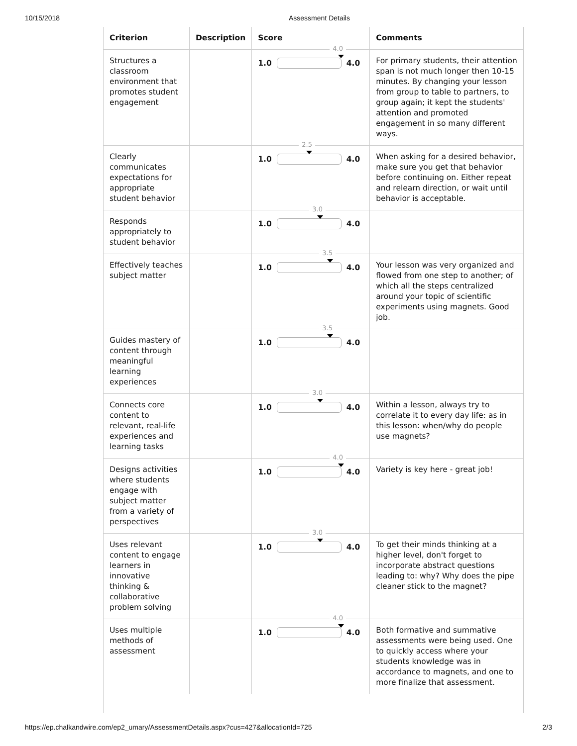10/15/2018 Assessment Details
| Criterion | Description | Score | Comments |
| --- | --- | --- | --- |
| Structures a classroom environment that promotes student engagement | | 4.0 1.0 4.0 | For primary students, their attention span is not much longer then 10-15 minutes. By changing your lesson from group to table to partners, to group again; it kept the students' attention and promoted engagement in so many different ways. |
| Clearly communicates expectations for appropriate student behavior | | 2.5 1.0 4.0 | When asking for a desired behavior, make sure you get that behavior before continuing on. Either repeat and relearn direction, or wait until behavior is acceptable. |
| Responds appropriately to student behavior | | 3.0 1.0 4.0 | |
| Effectively teaches subject matter | | 3.5 1.0 4.0 | Your lesson was very organized and flowed from one step to another; of which all the steps centralized around your topic of scientific experiments using magnets. Good job. |
| Guides mastery of content through meaningful learning experiences | | 3.5 1.0 4.0 | |
| Connects core content to relevant, real-life experiences and learning tasks | | 3.0 1.0 4.0 | Within a lesson, always try to correlate it to every day life: as in this lesson: when/why do people use magnets? |
| Designs activities where students engage with subject matter from a variety of perspectives | | 4.0 1.0 4.0 | Variety is key here - great job! |
| Uses relevant content to engage learners in innovative thinking & collaborative problem solving | | 3.0 1.0 4.0 | To get their minds thinking at a higher level, don't forget to incorporate abstract questions leading to: why? Why does the pipe cleaner stick to the magnet? |
| Uses multiple methods of assessment | | 4.0 1.0 4.0 | Both formative and summative assessments were being used. One to quickly access where your students knowledge was in accordance to magnets, and one to more finalize that assessment. |
https://ep.chalkandwire.com/ep2_umary/AssessmentDetails.aspx?cus=427&allocationId=725 2/3